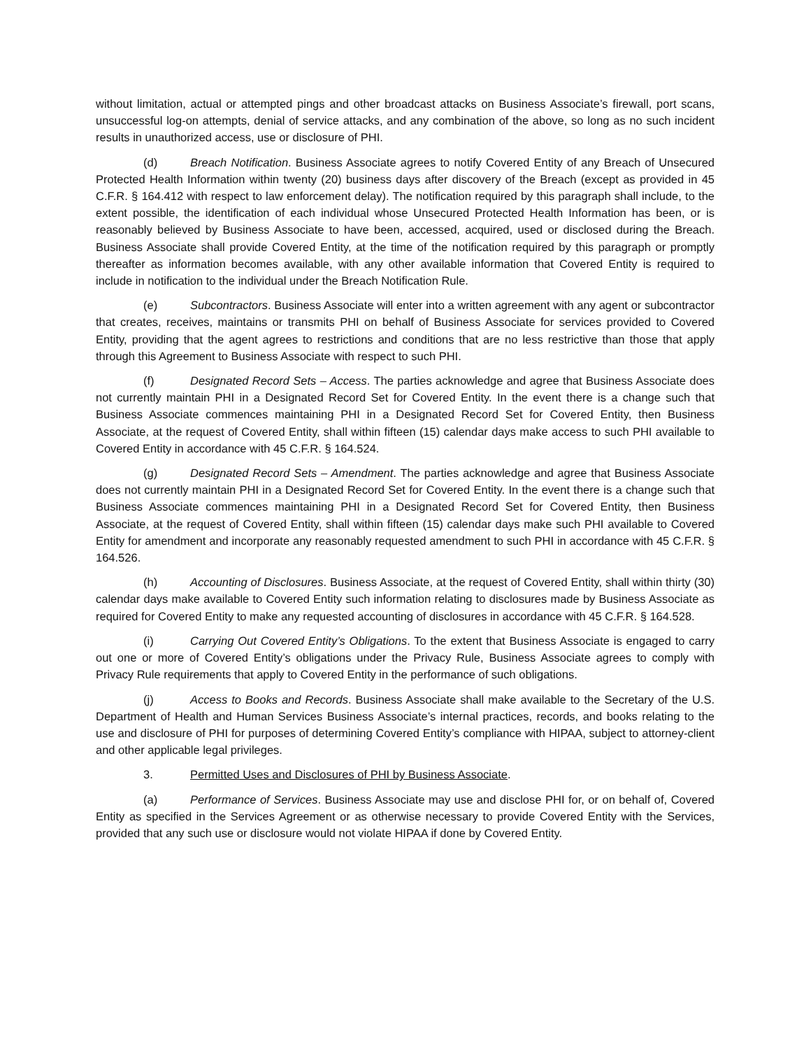without limitation, actual or attempted pings and other broadcast attacks on Business Associate’s firewall, port scans, unsuccessful log-on attempts, denial of service attacks, and any combination of the above, so long as no such incident results in unauthorized access, use or disclosure of PHI.
(d) Breach Notification. Business Associate agrees to notify Covered Entity of any Breach of Unsecured Protected Health Information within twenty (20) business days after discovery of the Breach (except as provided in 45 C.F.R. § 164.412 with respect to law enforcement delay). The notification required by this paragraph shall include, to the extent possible, the identification of each individual whose Unsecured Protected Health Information has been, or is reasonably believed by Business Associate to have been, accessed, acquired, used or disclosed during the Breach. Business Associate shall provide Covered Entity, at the time of the notification required by this paragraph or promptly thereafter as information becomes available, with any other available information that Covered Entity is required to include in notification to the individual under the Breach Notification Rule.
(e) Subcontractors. Business Associate will enter into a written agreement with any agent or subcontractor that creates, receives, maintains or transmits PHI on behalf of Business Associate for services provided to Covered Entity, providing that the agent agrees to restrictions and conditions that are no less restrictive than those that apply through this Agreement to Business Associate with respect to such PHI.
(f) Designated Record Sets – Access. The parties acknowledge and agree that Business Associate does not currently maintain PHI in a Designated Record Set for Covered Entity. In the event there is a change such that Business Associate commences maintaining PHI in a Designated Record Set for Covered Entity, then Business Associate, at the request of Covered Entity, shall within fifteen (15) calendar days make access to such PHI available to Covered Entity in accordance with 45 C.F.R. § 164.524.
(g) Designated Record Sets – Amendment. The parties acknowledge and agree that Business Associate does not currently maintain PHI in a Designated Record Set for Covered Entity. In the event there is a change such that Business Associate commences maintaining PHI in a Designated Record Set for Covered Entity, then Business Associate, at the request of Covered Entity, shall within fifteen (15) calendar days make such PHI available to Covered Entity for amendment and incorporate any reasonably requested amendment to such PHI in accordance with 45 C.F.R. § 164.526.
(h) Accounting of Disclosures. Business Associate, at the request of Covered Entity, shall within thirty (30) calendar days make available to Covered Entity such information relating to disclosures made by Business Associate as required for Covered Entity to make any requested accounting of disclosures in accordance with 45 C.F.R. § 164.528.
(i) Carrying Out Covered Entity’s Obligations. To the extent that Business Associate is engaged to carry out one or more of Covered Entity’s obligations under the Privacy Rule, Business Associate agrees to comply with Privacy Rule requirements that apply to Covered Entity in the performance of such obligations.
(j) Access to Books and Records. Business Associate shall make available to the Secretary of the U.S. Department of Health and Human Services Business Associate’s internal practices, records, and books relating to the use and disclosure of PHI for purposes of determining Covered Entity’s compliance with HIPAA, subject to attorney-client and other applicable legal privileges.
3. Permitted Uses and Disclosures of PHI by Business Associate.
(a) Performance of Services. Business Associate may use and disclose PHI for, or on behalf of, Covered Entity as specified in the Services Agreement or as otherwise necessary to provide Covered Entity with the Services, provided that any such use or disclosure would not violate HIPAA if done by Covered Entity.